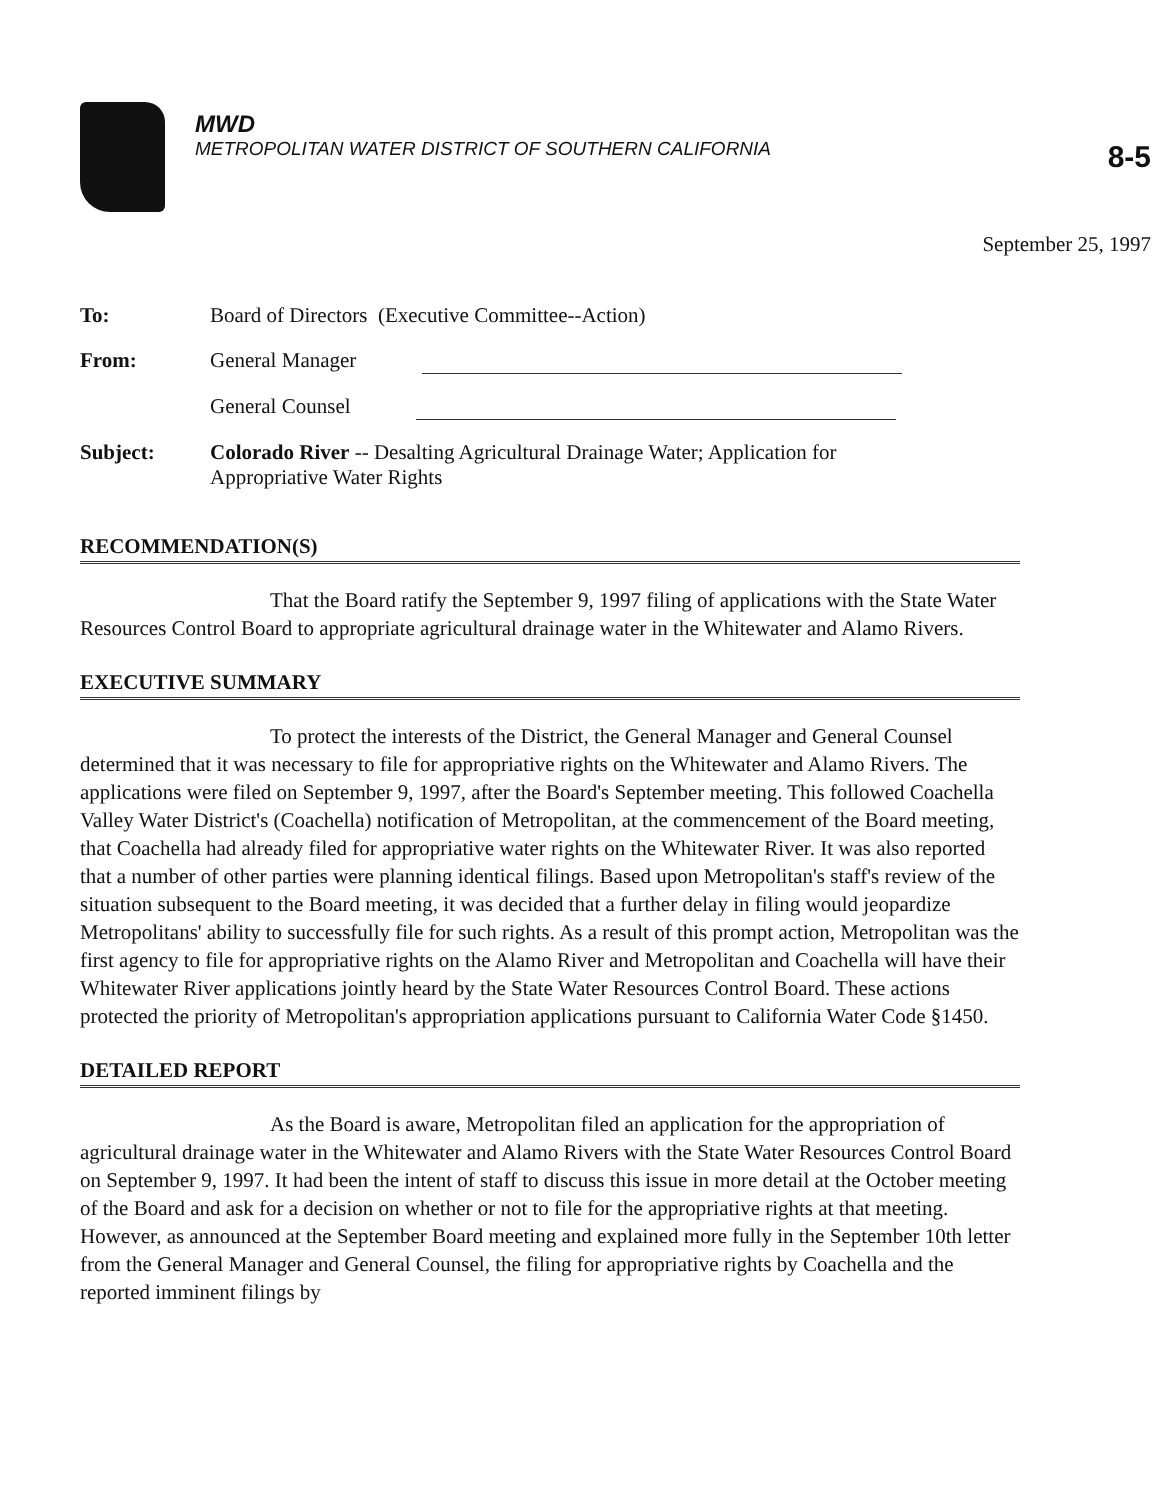MWD
METROPOLITAN WATER DISTRICT OF SOUTHERN CALIFORNIA
8-5
September 25, 1997
| To: | Board of Directors (Executive Committee--Action) |
| From: | General Manager |
| | General Counsel |
| Subject: | Colorado River -- Desalting Agricultural Drainage Water; Application for Appropriative Water Rights |
RECOMMENDATION(S)
That the Board ratify the September 9, 1997 filing of applications with the State Water Resources Control Board to appropriate agricultural drainage water in the Whitewater and Alamo Rivers.
EXECUTIVE SUMMARY
To protect the interests of the District, the General Manager and General Counsel determined that it was necessary to file for appropriative rights on the Whitewater and Alamo Rivers. The applications were filed on September 9, 1997, after the Board's September meeting. This followed Coachella Valley Water District's (Coachella) notification of Metropolitan, at the commencement of the Board meeting, that Coachella had already filed for appropriative water rights on the Whitewater River. It was also reported that a number of other parties were planning identical filings. Based upon Metropolitan's staff's review of the situation subsequent to the Board meeting, it was decided that a further delay in filing would jeopardize Metropolitans' ability to successfully file for such rights. As a result of this prompt action, Metropolitan was the first agency to file for appropriative rights on the Alamo River and Metropolitan and Coachella will have their Whitewater River applications jointly heard by the State Water Resources Control Board. These actions protected the priority of Metropolitan's appropriation applications pursuant to California Water Code §1450.
DETAILED REPORT
As the Board is aware, Metropolitan filed an application for the appropriation of agricultural drainage water in the Whitewater and Alamo Rivers with the State Water Resources Control Board on September 9, 1997. It had been the intent of staff to discuss this issue in more detail at the October meeting of the Board and ask for a decision on whether or not to file for the appropriative rights at that meeting. However, as announced at the September Board meeting and explained more fully in the September 10th letter from the General Manager and General Counsel, the filing for appropriative rights by Coachella and the reported imminent filings by